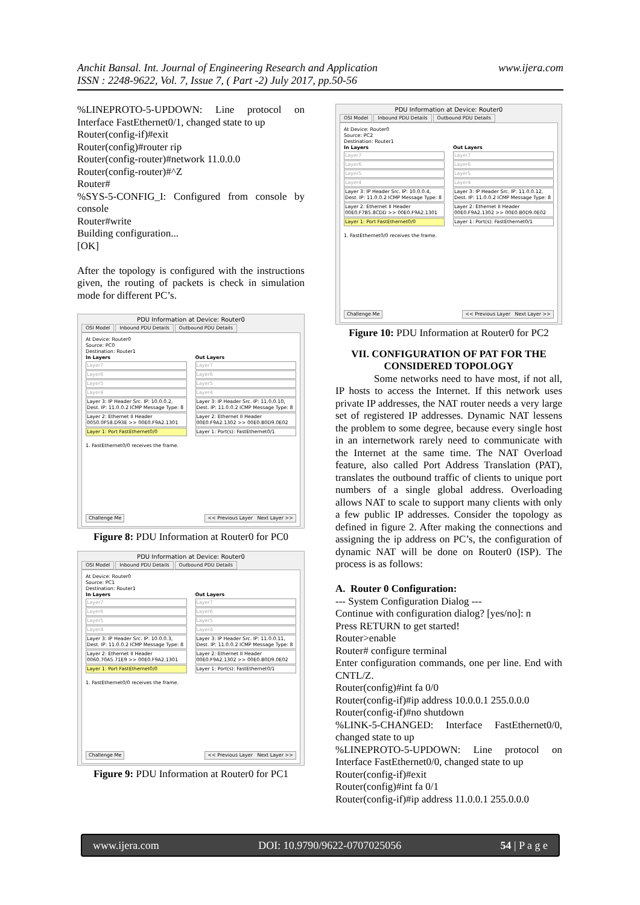Anchit Bansal. Int. Journal of Engineering Research and Application
ISSN : 2248-9622, Vol. 7, Issue 7, ( Part -2) July 2017, pp.50-56
www.ijera.com
%LINEPROTO-5-UPDOWN: Line protocol on Interface FastEthernet0/1, changed state to up
Router(config-if)#exit
Router(config)#router rip
Router(config-router)#network 11.0.0.0
Router(config-router)#^Z
Router#
%SYS-5-CONFIG_I: Configured from console by console
Router#write
Building configuration...
[OK]
After the topology is configured with the instructions given, the routing of packets is check in simulation mode for different PC’s.
PDU Information at Device: Router0
OSI Model Inbound PDU Details Outbound PDU Details
At Device: Router0
Source: PC0
Destination: Router1
In Layers
Layer7
Layer6
Layer5
Layer4
Layer 3: IP Header Src. IP: 10.0.0.2, Dest. IP: 11.0.0.2 ICMP Message Type: 8
Layer 2: Ethernet II Header 0050.0F58.D93E >> 00E0.F9A2.1301
Layer 1: Port FastEthernet0/0
Out Layers
Layer7
Layer6
Layer5
Layer4
Layer 3: IP Header Src. IP: 11.0.0.10, Dest. IP: 11.0.0.2 ICMP Message Type: 8
Layer 2: Ethernet II Header 00E0.F9A2.1302 >> 00E0.B0D9.0E02
Layer 1: Port(s): FastEthernet0/1
1. FastEthernet0/0 receives the frame.
Challenge Me << Previous Layer Next Layer >>
Figure 8: PDU Information at Router0 for PC0
PDU Information at Device: Router0
OSI Model Inbound PDU Details Outbound PDU Details
At Device: Router0
Source: PC1
Destination: Router1
In Layers
Layer7
Layer6
Layer5
Layer4
Layer 3: IP Header Src. IP: 10.0.0.3, Dest. IP: 11.0.0.2 ICMP Message Type: 8
Layer 2: Ethernet II Header 0060.70A5.71E9 >> 00E0.F9A2.1301
Layer 1: Port FastEthernet0/0
Out Layers
Layer7
Layer6
Layer5
Layer4
Layer 3: IP Header Src. IP: 11.0.0.11, Dest. IP: 11.0.0.2 ICMP Message Type: 8
Layer 2: Ethernet II Header 00E0.F9A2.1302 >> 00E0.B0D9.0E02
Layer 1: Port(s): FastEthernet0/1
1. FastEthernet0/0 receives the frame.
Challenge Me << Previous Layer Next Layer >>
Figure 9: PDU Information at Router0 for PC1
PDU Information at Device: Router0
OSI Model Inbound PDU Details Outbound PDU Details
At Device: Router0
Source: PC2
Destination: Router1
In Layers
Layer7
Layer6
Layer5
Layer4
Layer 3: IP Header Src. IP: 10.0.0.4, Dest. IP: 11.0.0.2 ICMP Message Type: 8
Layer 2: Ethernet II Header 00E0.F7B5.8CDD >> 00E0.F9A2.1301
Layer 1: Port FastEthernet0/0
Out Layers
Layer7
Layer6
Layer5
Layer4
Layer 3: IP Header Src. IP: 11.0.0.12, Dest. IP: 11.0.0.2 ICMP Message Type: 8
Layer 2: Ethernet II Header 00E0.F9A2.1302 >> 00E0.B0D9.0E02
Layer 1: Port(s): FastEthernet0/1
1. FastEthernet0/0 receives the frame.
Challenge Me << Previous Layer Next Layer >>
Figure 10: PDU Information at Router0 for PC2
VII. CONFIGURATION OF PAT FOR THE CONSIDERED TOPOLOGY
Some networks need to have most, if not all, IP hosts to access the Internet. If this network uses private IP addresses, the NAT router needs a very large set of registered IP addresses. Dynamic NAT lessens the problem to some degree, because every single host in an internetwork rarely need to communicate with the Internet at the same time. The NAT Overload feature, also called Port Address Translation (PAT), translates the outbound traffic of clients to unique port numbers of a single global address. Overloading allows NAT to scale to support many clients with only a few public IP addresses. Consider the topology as defined in figure 2. After making the connections and assigning the ip address on PC’s, the configuration of dynamic NAT will be done on Router0 (ISP). The process is as follows:
A. Router 0 Configuration:
--- System Configuration Dialog ---
Continue with configuration dialog? [yes/no]: n
Press RETURN to get started!
Router>enable
Router# configure terminal
Enter configuration commands, one per line. End with CNTL/Z.
Router(config)#int fa 0/0
Router(config-if)#ip address 10.0.0.1 255.0.0.0
Router(config-if)#no shutdown
%LINK-5-CHANGED: Interface FastEthernet0/0, changed state to up
%LINEPROTO-5-UPDOWN: Line protocol on Interface FastEthernet0/0, changed state to up
Router(config-if)#exit
Router(config)#int fa 0/1
Router(config-if)#ip address 11.0.0.1 255.0.0.0
www.ijera.com DOI: 10.9790/9622-0707025056 54 | P a g e